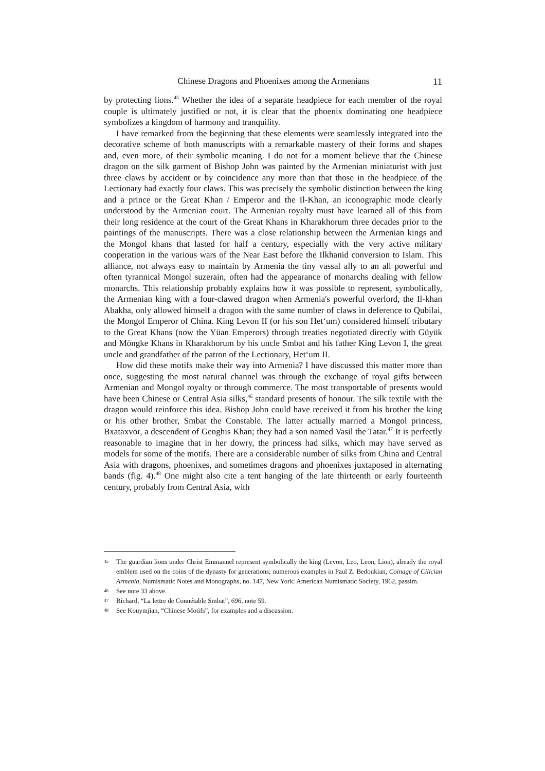Chinese Dragons and Phoenixes among the Armenians 11
by protecting lions.<sup>45</sup> Whether the idea of a separate headpiece for each member of the royal couple is ultimately justified or not, it is clear that the phoenix dominating one headpiece symbolizes a kingdom of harmony and tranquility.
I have remarked from the beginning that these elements were seamlessly integrated into the decorative scheme of both manuscripts with a remarkable mastery of their forms and shapes and, even more, of their symbolic meaning. I do not for a moment believe that the Chinese dragon on the silk garment of Bishop John was painted by the Armenian miniaturist with just three claws by accident or by coincidence any more than that those in the headpiece of the Lectionary had exactly four claws. This was precisely the symbolic distinction between the king and a prince or the Great Khan / Emperor and the Il-Khan, an iconographic mode clearly understood by the Armenian court. The Armenian royalty must have learned all of this from their long residence at the court of the Great Khans in Kharakhorum three decades prior to the paintings of the manuscripts. There was a close relationship between the Armenian kings and the Mongol khans that lasted for half a century, especially with the very active military cooperation in the various wars of the Near East before the Ilkhanid conversion to Islam. This alliance, not always easy to maintain by Armenia the tiny vassal ally to an all powerful and often tyrannical Mongol suzerain, often had the appearance of monarchs dealing with fellow monarchs. This relationship probably explains how it was possible to represent, symbolically, the Armenian king with a four-clawed dragon when Armenia's powerful overlord, the Il-khan Abakha, only allowed himself a dragon with the same number of claws in deference to Qubilai, the Mongol Emperor of China. King Levon II (or his son Het‘um) considered himself tributary to the Great Khans (now the Yüan Emperors) through treaties negotiated directly with Güyük and Möngke Khans in Kharakhorum by his uncle Smbat and his father King Levon I, the great uncle and grandfather of the patron of the Lectionary, Het‘um II.
How did these motifs make their way into Armenia? I have discussed this matter more than once, suggesting the most natural channel was through the exchange of royal gifts between Armenian and Mongol royalty or through commerce. The most transportable of presents would have been Chinese or Central Asia silks,<sup>46</sup> standard presents of honour. The silk textile with the dragon would reinforce this idea. Bishop John could have received it from his brother the king or his other brother, Smbat the Constable. The latter actually married a Mongol princess, Bxataxvor, a descendent of Genghis Khan; they had a son named Vasil the Tatar.<sup>47</sup> It is perfectly reasonable to imagine that in her dowry, the princess had silks, which may have served as models for some of the motifs. There are a considerable number of silks from China and Central Asia with dragons, phoenixes, and sometimes dragons and phoenixes juxtaposed in alternating bands (fig. 4).<sup>48</sup> One might also cite a tent hanging of the late thirteenth or early fourteenth century, probably from Central Asia, with
45 The guardian lions under Christ Emmanuel represent symbolically the king (Levon, Leo, Leon, Lion), already the royal emblem used on the coins of the dynasty for generations; numerous examples in Paul Z. Bedoukian, Coinage of Cilician Armenia, Numismatic Notes and Monographs, no. 147, New York: American Numismatic Society, 1962, passim.
46 See note 33 above.
47 Richard, “La lettre de Connétable Smbat”, 696, note 59.
48 See Kouymjian, “Chinese Motifs”, for examples and a discussion.